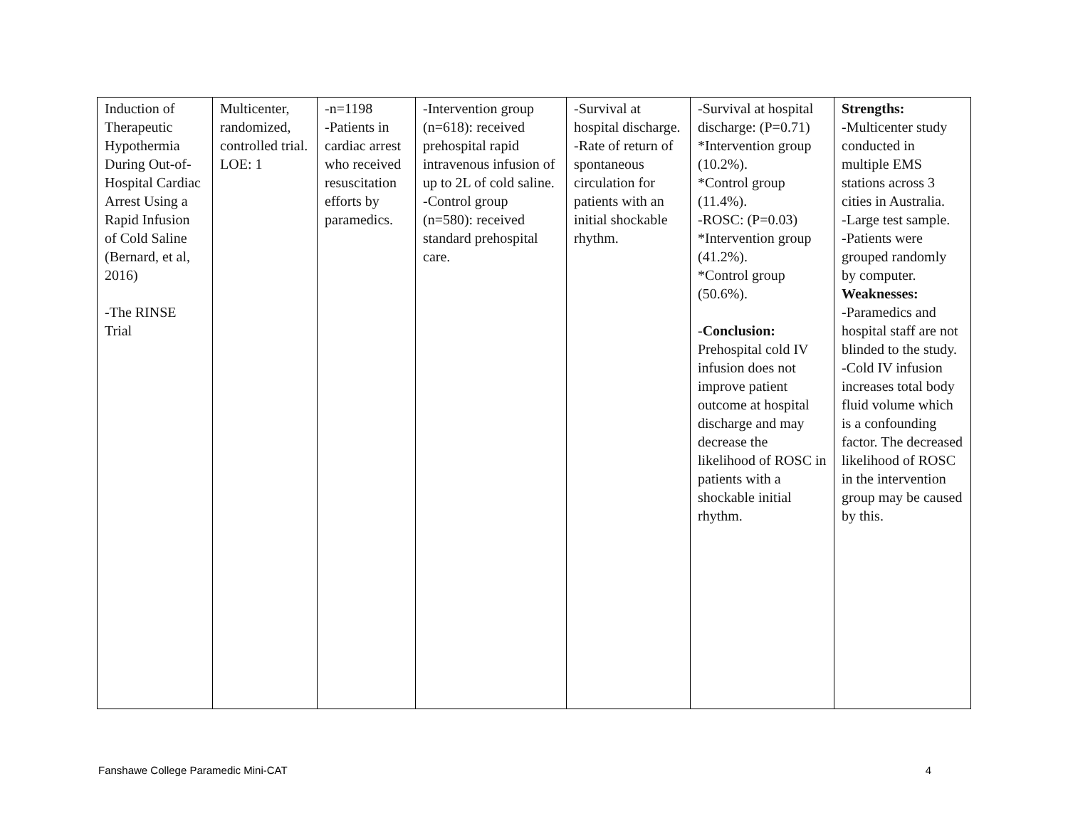| Induction of Therapeutic Hypothermia During Out-of-Hospital Cardiac Arrest Using a Rapid Infusion of Cold Saline (Bernard, et al, 2016) -The RINSE Trial | Multicenter, randomized, controlled trial. LOE: 1 | -n=1198 -Patients in cardiac arrest who received resuscitation efforts by paramedics. | -Intervention group (n=618): received prehospital rapid intravenous infusion of up to 2L of cold saline. -Control group (n=580): received standard prehospital care. | -Survival at hospital discharge. -Rate of return of spontaneous circulation for patients with an initial shockable rhythm. | -Survival at hospital discharge: (P=0.71) *Intervention group (10.2%). *Control group (11.4%). -ROSC: (P=0.03) *Intervention group (41.2%). *Control group (50.6%). - Conclusion: Prehospital cold IV infusion does not improve patient outcome at hospital discharge and may decrease the likelihood of ROSC in patients with a shockable initial rhythm. | Strengths: -Multicenter study conducted in multiple EMS stations across 3 cities in Australia. -Large test sample. -Patients were grouped randomly by computer. Weaknesses: -Paramedics and hospital staff are not blinded to the study. -Cold IV infusion increases total body fluid volume which is a confounding factor. The decreased likelihood of ROSC in the intervention group may be caused by this. |
Fanshawe College Paramedic Mini-CAT 4